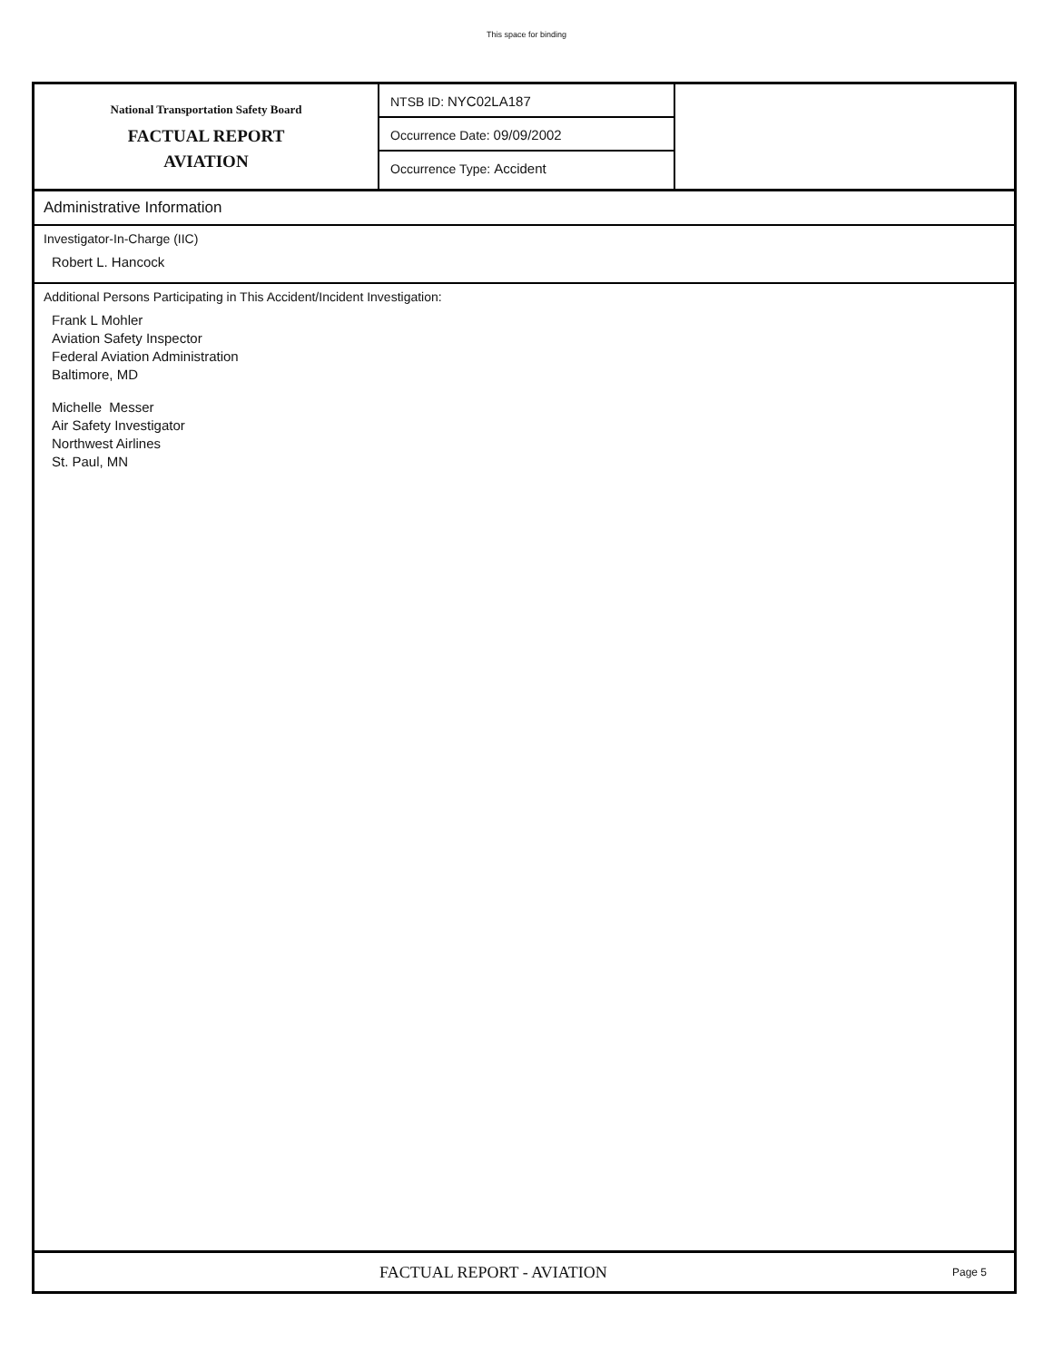This space for binding
National Transportation Safety Board
FACTUAL REPORT
AVIATION
NTSB ID: NYC02LA187
Occurrence Date: 09/09/2002
Occurrence Type: Accident
Administrative Information
Investigator-In-Charge (IIC)
Robert L. Hancock
Additional Persons Participating in This Accident/Incident Investigation:
Frank L Mohler
Aviation Safety Inspector
Federal Aviation Administration
Baltimore, MD
Michelle Messer
Air Safety Investigator
Northwest Airlines
St. Paul, MN
FACTUAL REPORT - AVIATION
Page 5